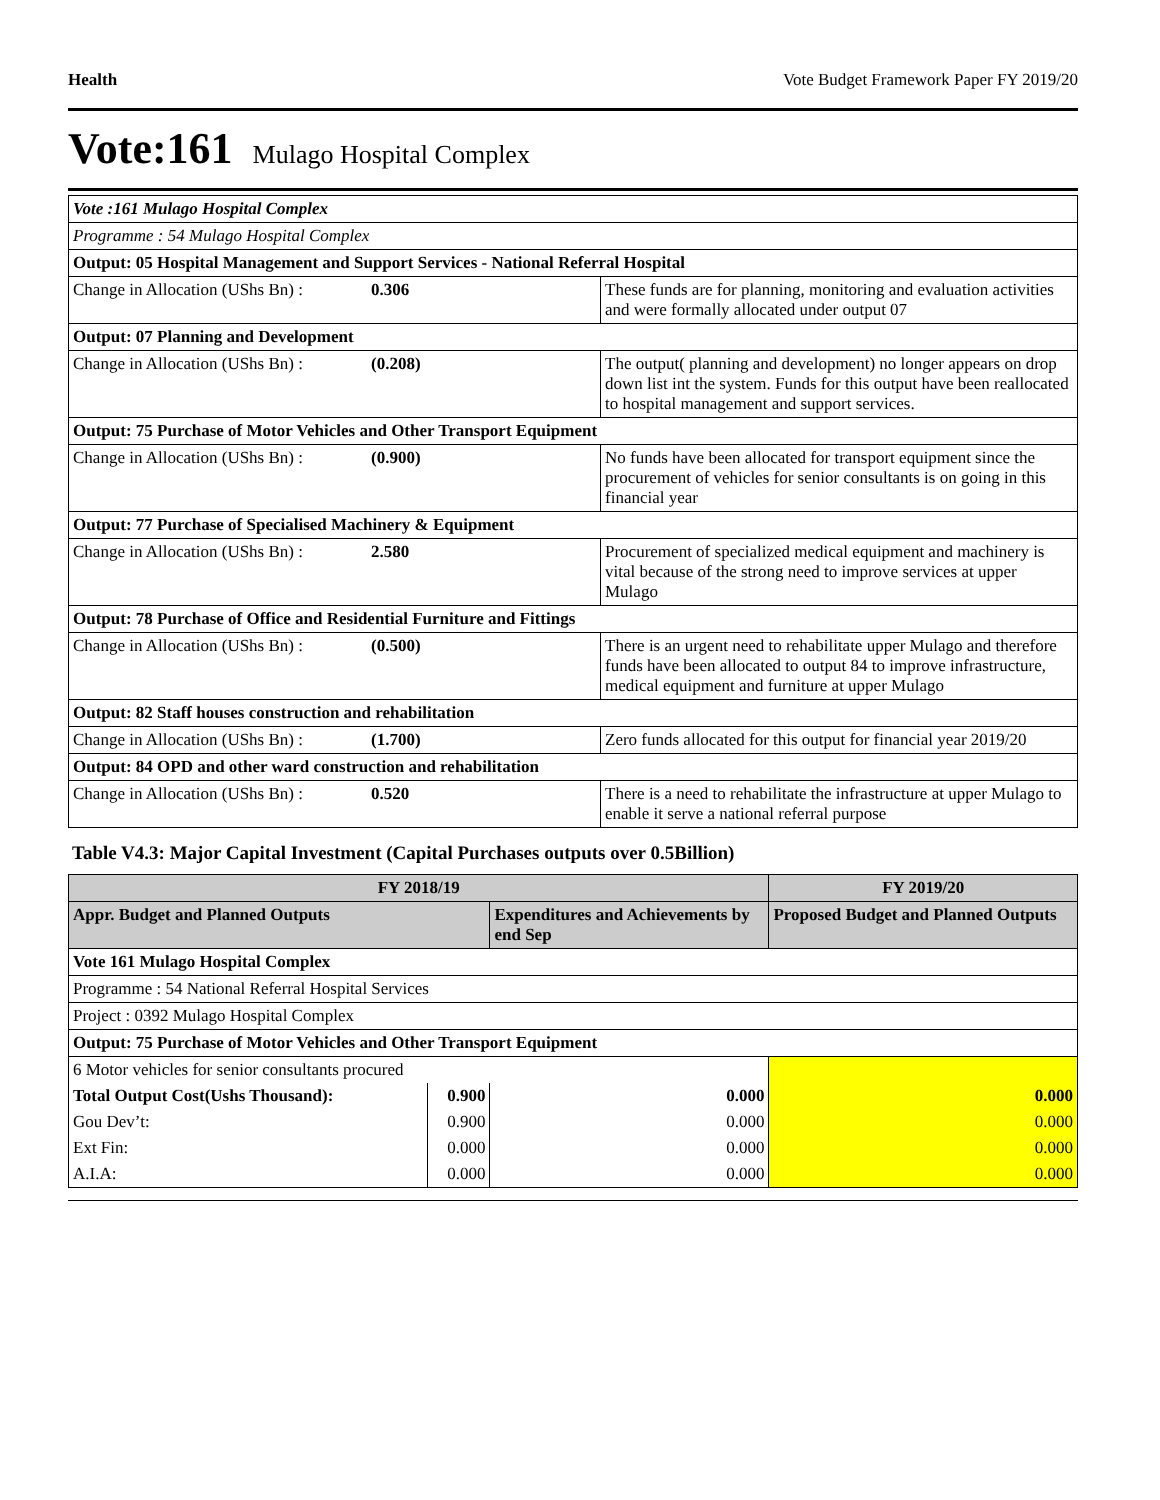Health Vote Budget Framework Paper FY 2019/20
Vote:161 Mulago Hospital Complex
| Vote :161 Mulago Hospital Complex | | |
| Programme : 54 Mulago Hospital Complex | | |
| Output: 05 Hospital Management and Support Services - National Referral Hospital | | |
| Change in Allocation (UShs Bn) : | 0.306 | These funds are for planning, monitoring and evaluation activities and were formally allocated under output 07 |
| Output: 07 Planning and Development | | |
| Change in Allocation (UShs Bn) : | (0.208) | The output( planning and development) no longer appears on drop down list int the system. Funds for this output have been reallocated to hospital management and support services. |
| Output: 75 Purchase of Motor Vehicles and Other Transport Equipment | | |
| Change in Allocation (UShs Bn) : | (0.900) | No funds have been allocated for transport equipment since the procurement of vehicles for senior consultants is on going in this financial year |
| Output: 77 Purchase of Specialised Machinery & Equipment | | |
| Change in Allocation (UShs Bn) : | 2.580 | Procurement of specialized medical equipment and machinery is vital because of the strong need to improve services at upper Mulago |
| Output: 78 Purchase of Office and Residential Furniture and Fittings | | |
| Change in Allocation (UShs Bn) : | (0.500) | There is an urgent need to rehabilitate upper Mulago and therefore funds have been allocated to output 84 to improve infrastructure, medical equipment and furniture at upper Mulago |
| Output: 82 Staff houses construction and rehabilitation | | |
| Change in Allocation (UShs Bn) : | (1.700) | Zero funds allocated for this output for financial year 2019/20 |
| Output: 84 OPD and other ward construction and rehabilitation | | |
| Change in Allocation (UShs Bn) : | 0.520 | There is a need to rehabilitate the infrastructure at upper Mulago to enable it serve a national referral purpose |
Table V4.3: Major Capital Investment (Capital Purchases outputs over 0.5Billion)
| FY 2018/19 | | | FY 2019/20 |
| --- | --- | --- | --- |
| Appr. Budget and Planned Outputs | | Expenditures and Achievements by end Sep | Proposed Budget and Planned Outputs |
| Vote 161 Mulago Hospital Complex | | | |
| Programme : 54 National Referral Hospital Services | | | |
| Project : 0392 Mulago Hospital Complex | | | |
| Output: 75 Purchase of Motor Vehicles and Other Transport Equipment | | | |
| 6 Motor vehicles for senior consultants procured | | | |
| Total Output Cost(Ushs Thousand): | 0.900 | 0.000 | 0.000 |
| Gou Dev’t: | 0.900 | 0.000 | 0.000 |
| Ext Fin: | 0.000 | 0.000 | 0.000 |
| A.I.A: | 0.000 | 0.000 | 0.000 |